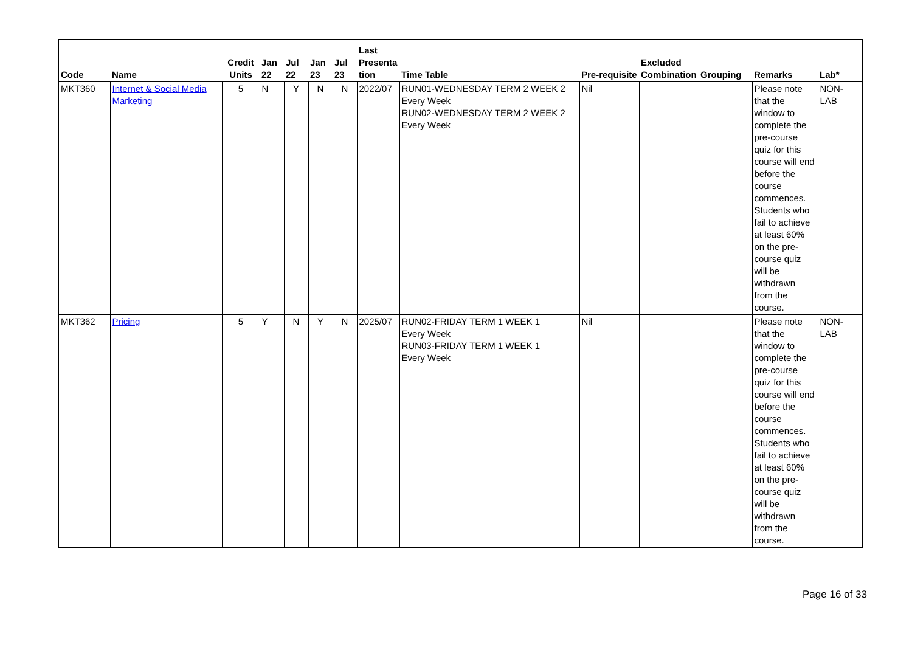| Code | Name | Credit Units | Jan 22 | Jul 22 | Jan 23 | Jul 23 | Last Presenta tion | Time Table | Pre-requisite | Excluded Combination | Grouping | Remarks | Lab* |
| --- | --- | --- | --- | --- | --- | --- | --- | --- | --- | --- | --- | --- | --- |
| MKT360 | Internet & Social Media Marketing | 5 | N | Y | N | N | 2022/07 | RUN01-WEDNESDAY TERM 2 WEEK 2 Every Week RUN02-WEDNESDAY TERM 2 WEEK 2 Every Week | Nil | | | Please note that the window to complete the pre-course quiz for this course will end before the course commences. Students who fail to achieve at least 60% on the pre-course quiz will be withdrawn from the course. | NON-LAB |
| MKT362 | Pricing | 5 | Y | N | Y | N | 2025/07 | RUN02-FRIDAY TERM 1 WEEK 1 Every Week RUN03-FRIDAY TERM 1 WEEK 1 Every Week | Nil | | | Please note that the window to complete the pre-course quiz for this course will end before the course commences. Students who fail to achieve at least 60% on the pre-course quiz will be withdrawn from the course. | NON-LAB |
Page 16 of 33